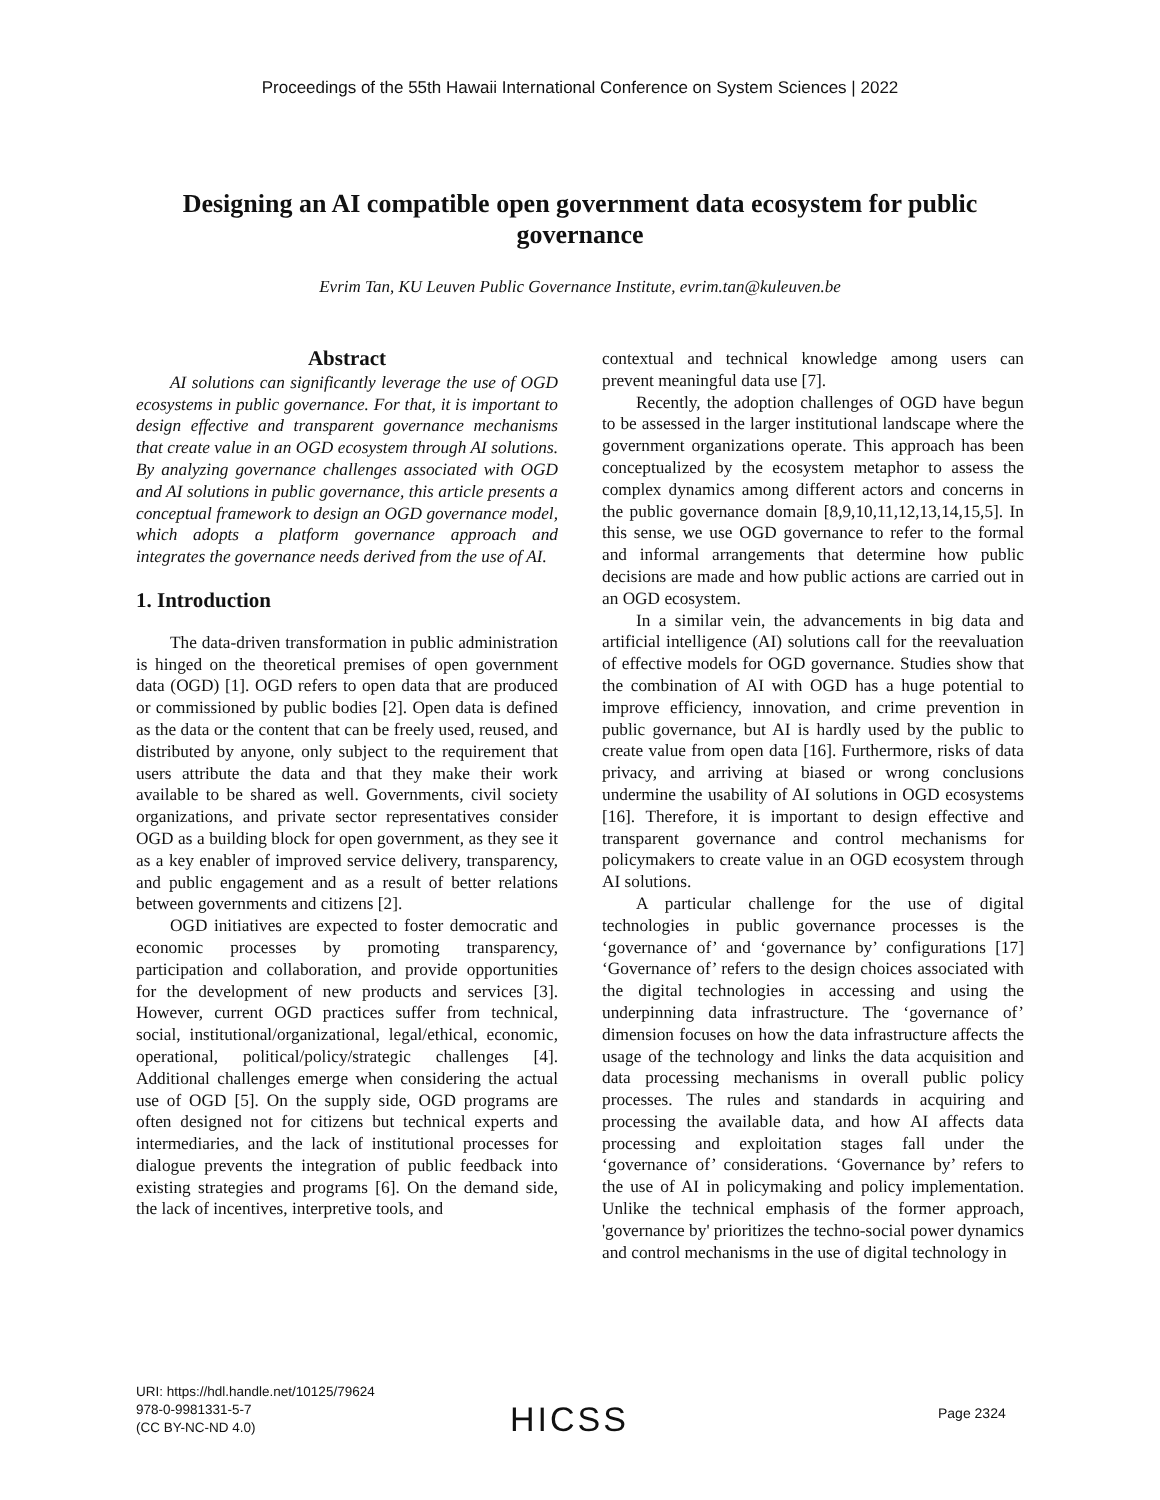Proceedings of the 55th Hawaii International Conference on System Sciences | 2022
Designing an AI compatible open government data ecosystem for public governance
Evrim Tan, KU Leuven Public Governance Institute, evrim.tan@kuleuven.be
Abstract
AI solutions can significantly leverage the use of OGD ecosystems in public governance. For that, it is important to design effective and transparent governance mechanisms that create value in an OGD ecosystem through AI solutions. By analyzing governance challenges associated with OGD and AI solutions in public governance, this article presents a conceptual framework to design an OGD governance model, which adopts a platform governance approach and integrates the governance needs derived from the use of AI.
1. Introduction
The data-driven transformation in public administration is hinged on the theoretical premises of open government data (OGD) [1]. OGD refers to open data that are produced or commissioned by public bodies [2]. Open data is defined as the data or the content that can be freely used, reused, and distributed by anyone, only subject to the requirement that users attribute the data and that they make their work available to be shared as well. Governments, civil society organizations, and private sector representatives consider OGD as a building block for open government, as they see it as a key enabler of improved service delivery, transparency, and public engagement and as a result of better relations between governments and citizens [2].
OGD initiatives are expected to foster democratic and economic processes by promoting transparency, participation and collaboration, and provide opportunities for the development of new products and services [3]. However, current OGD practices suffer from technical, social, institutional/organizational, legal/ethical, economic, operational, political/policy/strategic challenges [4]. Additional challenges emerge when considering the actual use of OGD [5]. On the supply side, OGD programs are often designed not for citizens but technical experts and intermediaries, and the lack of institutional processes for dialogue prevents the integration of public feedback into existing strategies and programs [6]. On the demand side, the lack of incentives, interpretive tools, and
contextual and technical knowledge among users can prevent meaningful data use [7].
Recently, the adoption challenges of OGD have begun to be assessed in the larger institutional landscape where the government organizations operate. This approach has been conceptualized by the ecosystem metaphor to assess the complex dynamics among different actors and concerns in the public governance domain [8,9,10,11,12,13,14,15,5]. In this sense, we use OGD governance to refer to the formal and informal arrangements that determine how public decisions are made and how public actions are carried out in an OGD ecosystem.
In a similar vein, the advancements in big data and artificial intelligence (AI) solutions call for the reevaluation of effective models for OGD governance. Studies show that the combination of AI with OGD has a huge potential to improve efficiency, innovation, and crime prevention in public governance, but AI is hardly used by the public to create value from open data [16]. Furthermore, risks of data privacy, and arriving at biased or wrong conclusions undermine the usability of AI solutions in OGD ecosystems [16]. Therefore, it is important to design effective and transparent governance and control mechanisms for policymakers to create value in an OGD ecosystem through AI solutions.
A particular challenge for the use of digital technologies in public governance processes is the ‘governance of’ and ‘governance by’ configurations [17] ‘Governance of’ refers to the design choices associated with the digital technologies in accessing and using the underpinning data infrastructure. The ‘governance of’ dimension focuses on how the data infrastructure affects the usage of the technology and links the data acquisition and data processing mechanisms in overall public policy processes. The rules and standards in acquiring and processing the available data, and how AI affects data processing and exploitation stages fall under the ‘governance of’ considerations. ‘Governance by’ refers to the use of AI in policymaking and policy implementation. Unlike the technical emphasis of the former approach, 'governance by' prioritizes the techno-social power dynamics and control mechanisms in the use of digital technology in
URI: https://hdl.handle.net/10125/79624
978-0-9981331-5-7
(CC BY-NC-ND 4.0)
HICSS Page 2324